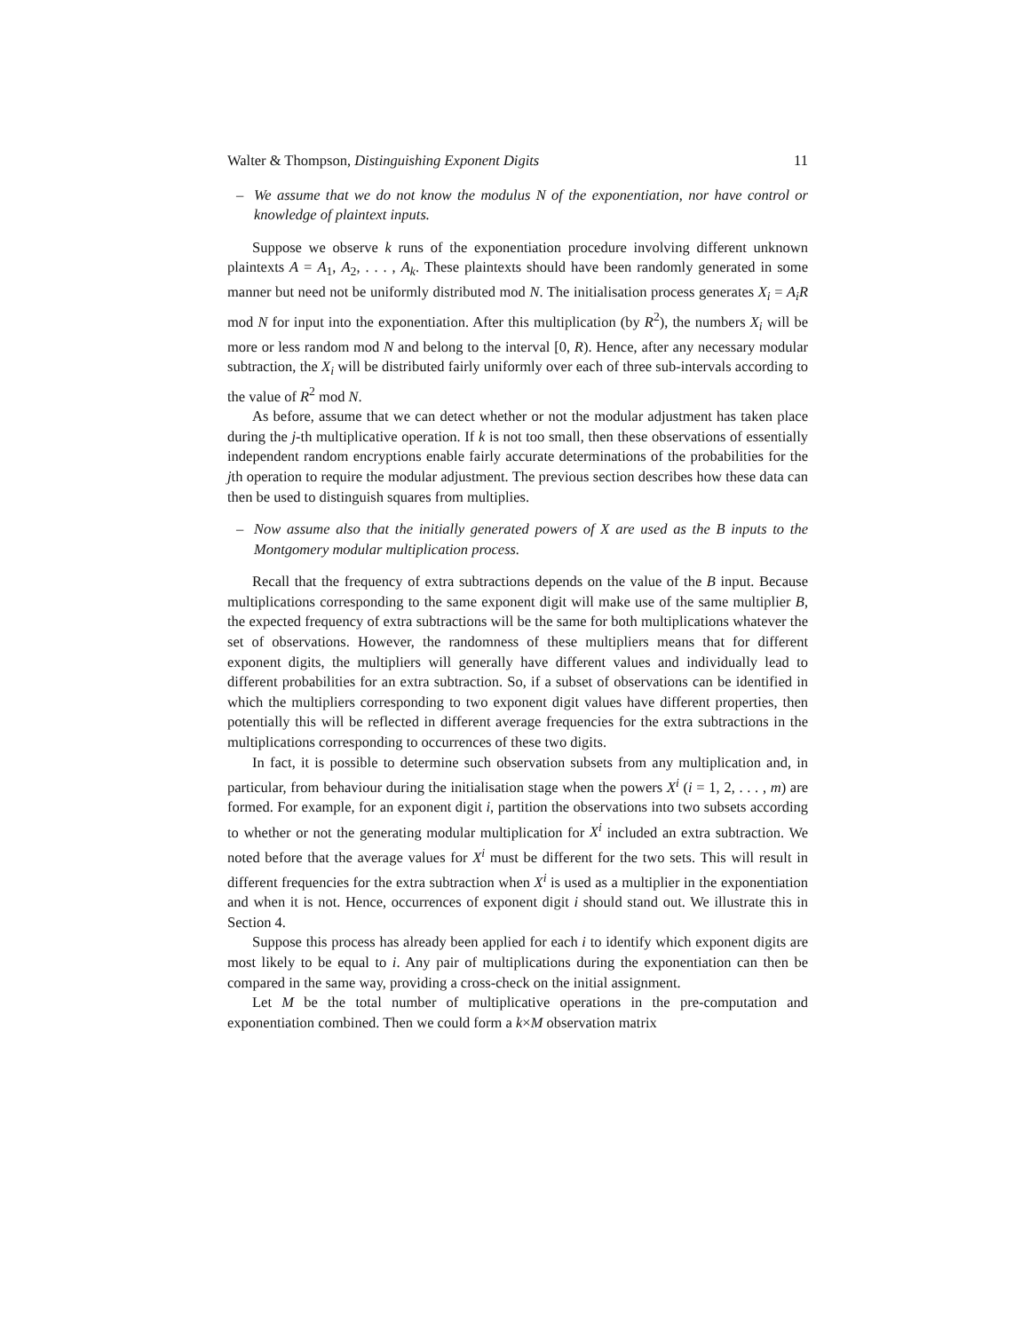Walter & Thompson, Distinguishing Exponent Digits 11
– We assume that we do not know the modulus N of the exponentiation, nor have control or knowledge of plaintext inputs.
Suppose we observe k runs of the exponentiation procedure involving different unknown plaintexts A = A<sub>1</sub>, A<sub>2</sub>, . . . , A<sub>k</sub>. These plaintexts should have been randomly generated in some manner but need not be uniformly distributed mod N. The initialisation process generates X<sub>i</sub> = A<sub>i</sub>R mod N for input into the exponentiation. After this multiplication (by R<sup>2</sup>), the numbers X<sub>i</sub> will be more or less random mod N and belong to the interval [0, R). Hence, after any necessary modular subtraction, the X<sub>i</sub> will be distributed fairly uniformly over each of three sub-intervals according to the value of R<sup>2</sup> mod N.
As before, assume that we can detect whether or not the modular adjustment has taken place during the j-th multiplicative operation. If k is not too small, then these observations of essentially independent random encryptions enable fairly accurate determinations of the probabilities for the jth operation to require the modular adjustment. The previous section describes how these data can then be used to distinguish squares from multiplies.
– Now assume also that the initially generated powers of X are used as the B inputs to the Montgomery modular multiplication process.
Recall that the frequency of extra subtractions depends on the value of the B input. Because multiplications corresponding to the same exponent digit will make use of the same multiplier B, the expected frequency of extra subtractions will be the same for both multiplications whatever the set of observations. However, the randomness of these multipliers means that for different exponent digits, the multipliers will generally have different values and individually lead to different probabilities for an extra subtraction. So, if a subset of observations can be identified in which the multipliers corresponding to two exponent digit values have different properties, then potentially this will be reflected in different average frequencies for the extra subtractions in the multiplications corresponding to occurrences of these two digits.
In fact, it is possible to determine such observation subsets from any multiplication and, in particular, from behaviour during the initialisation stage when the powers X<sup>i</sup> (i = 1, 2, . . . , m) are formed. For example, for an exponent digit i, partition the observations into two subsets according to whether or not the generating modular multiplication for X<sup>i</sup> included an extra subtraction. We noted before that the average values for X<sup>i</sup> must be different for the two sets. This will result in different frequencies for the extra subtraction when X<sup>i</sup> is used as a multiplier in the exponentiation and when it is not. Hence, occurrences of exponent digit i should stand out. We illustrate this in Section 4.
Suppose this process has already been applied for each i to identify which exponent digits are most likely to be equal to i. Any pair of multiplications during the exponentiation can then be compared in the same way, providing a cross-check on the initial assignment.
Let M be the total number of multiplicative operations in the pre-computation and exponentiation combined. Then we could form a k×M observation matrix